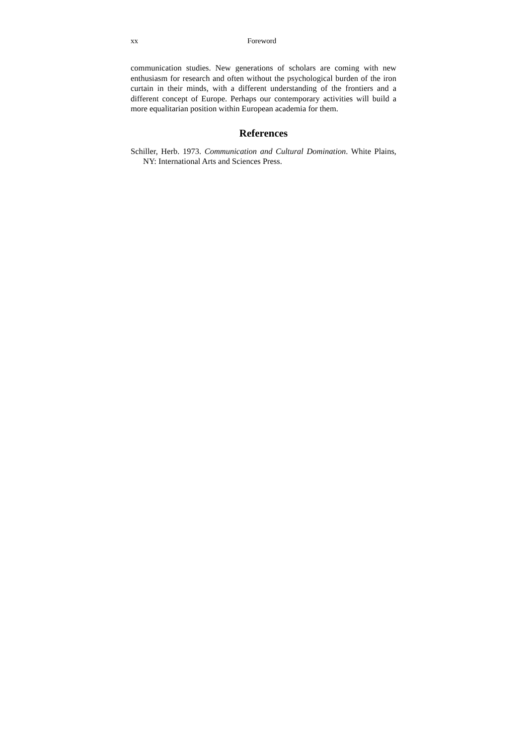xx Foreword
communication studies. New generations of scholars are coming with new enthusiasm for research and often without the psychological burden of the iron curtain in their minds, with a different understanding of the frontiers and a different concept of Europe. Perhaps our contemporary activities will build a more equalitarian position within European academia for them.
References
Schiller, Herb. 1973. Communication and Cultural Domination. White Plains, NY: International Arts and Sciences Press.